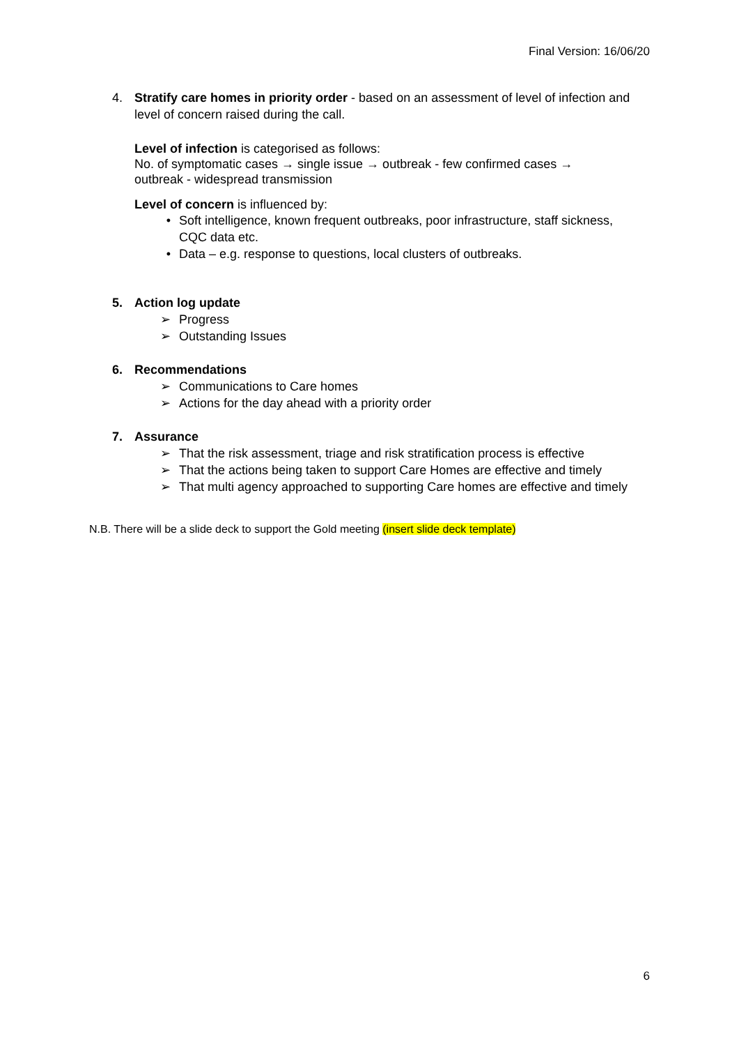Final Version: 16/06/20
4. Stratify care homes in priority order - based on an assessment of level of infection and level of concern raised during the call.
Level of infection is categorised as follows:
No. of symptomatic cases → single issue → outbreak - few confirmed cases → outbreak - widespread transmission
Level of concern is influenced by:
• Soft intelligence, known frequent outbreaks, poor infrastructure, staff sickness, CQC data etc.
• Data – e.g. response to questions, local clusters of outbreaks.
5. Action log update
➢ Progress
➢ Outstanding Issues
6. Recommendations
➢ Communications to Care homes
➢ Actions for the day ahead with a priority order
7. Assurance
➢ That the risk assessment, triage and risk stratification process is effective
➢ That the actions being taken to support Care Homes are effective and timely
➢ That multi agency approached to supporting Care homes are effective and timely
N.B. There will be a slide deck to support the Gold meeting (insert slide deck template)
6